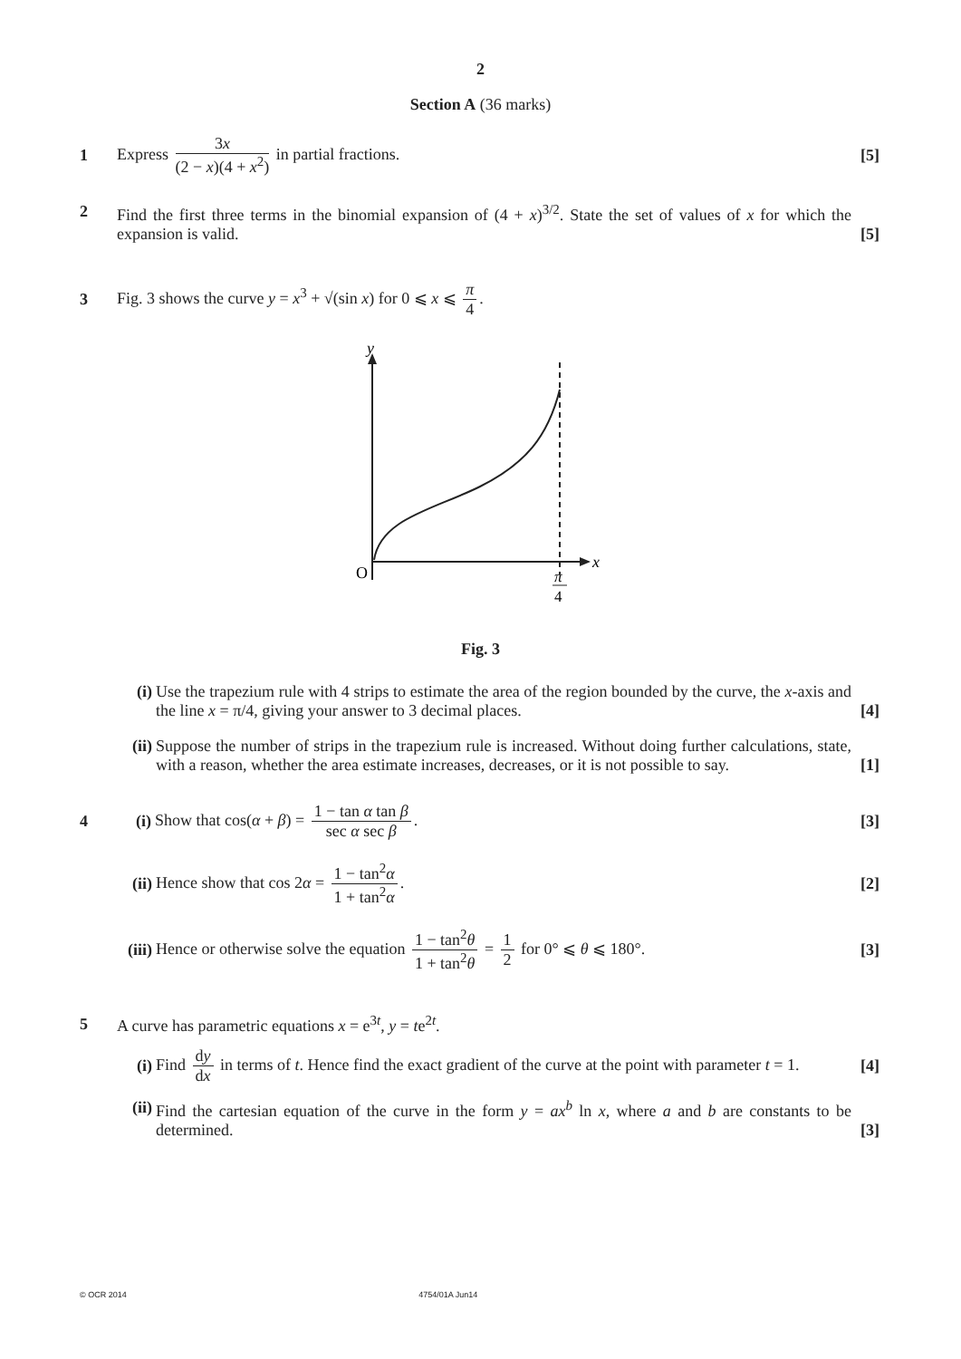2
Section A (36 marks)
1
Express 3x (2 − x)(4 + x<sup>2</sup>) in partial fractions.
[5]
2
Find the first three terms in the binomial expansion of (4 + x)<sup>3/2</sup>. State the set of values of x for which the expansion is valid.
[5]
3
Fig. 3 shows the curve y = x<sup>3</sup> + √(sin x) for 0 ⩽ x ⩽ π 4.
y
x
O
π
4
Fig. 3
(i)
Use the trapezium rule with 4 strips to estimate the area of the region bounded by the curve, the x-axis and the line x = π/4, giving your answer to 3 decimal places.
[4]
(ii)
Suppose the number of strips in the trapezium rule is increased. Without doing further calculations, state, with a reason, whether the area estimate increases, decreases, or it is not possible to say.
[1]
4 (i)
Show that cos(α + β) = 1 − tan α tan β sec α sec β.
[3]
(ii)
Hence show that cos 2α = 1 − tan<sup>2</sup>α 1 + tan<sup>2</sup>α.
[2]
(iii)
Hence or otherwise solve the equation 1 − tan<sup>2</sup>θ 1 + tan<sup>2</sup>θ = 1 2 for 0° ⩽ θ ⩽ 180°.
[3]
5
A curve has parametric equations x = e<sup>3t</sup>, y = te<sup>2t</sup>.
(i)
Find dy dx in terms of t. Hence find the exact gradient of the curve at the point with parameter t = 1.
[4]
(ii)
Find the cartesian equation of the curve in the form y = ax<sup>b</sup> ln x, where a and b are constants to be determined.
[3]
© OCR 2014 4754/01A Jun14